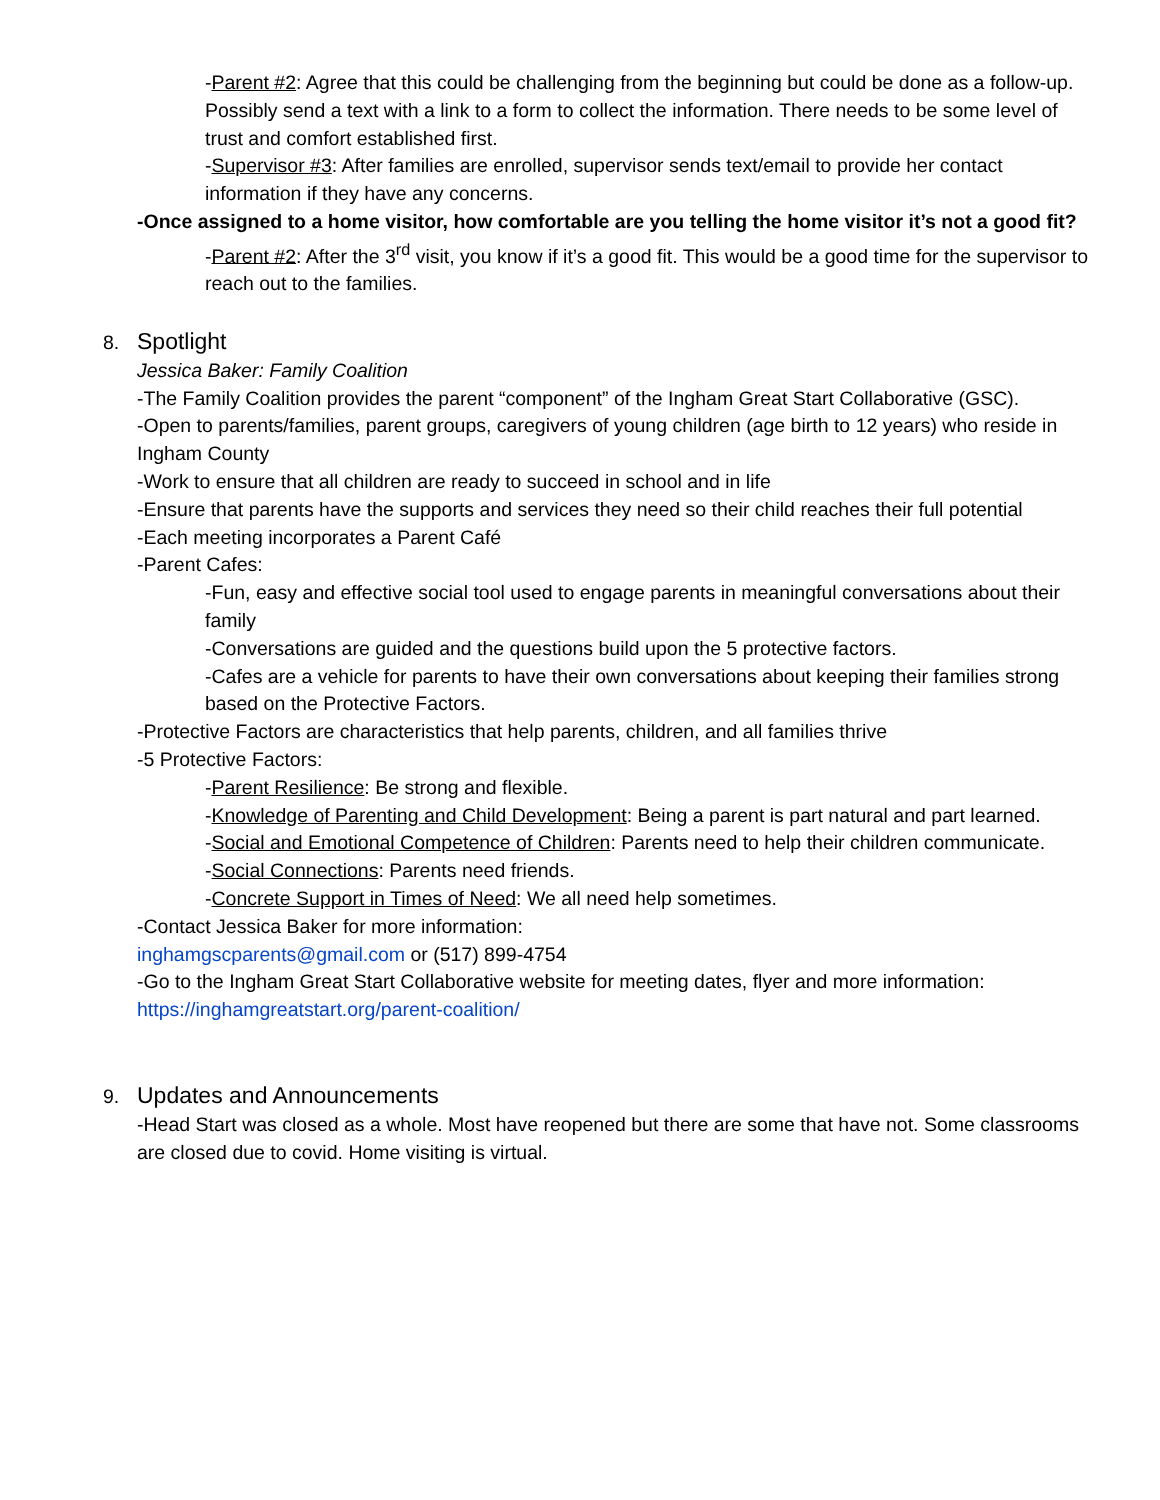-Parent #2: Agree that this could be challenging from the beginning but could be done as a follow-up. Possibly send a text with a link to a form to collect the information. There needs to be some level of trust and comfort established first.
-Supervisor #3: After families are enrolled, supervisor sends text/email to provide her contact information if they have any concerns.
-Once assigned to a home visitor, how comfortable are you telling the home visitor it’s not a good fit?
-Parent #2: After the 3<sup>rd</sup> visit, you know if it’s a good fit. This would be a good time for the supervisor to reach out to the families.
8. Spotlight
Jessica Baker: Family Coalition
-The Family Coalition provides the parent “component” of the Ingham Great Start Collaborative (GSC).
-Open to parents/families, parent groups, caregivers of young children (age birth to 12 years) who reside in Ingham County
-Work to ensure that all children are ready to succeed in school and in life
-Ensure that parents have the supports and services they need so their child reaches their full potential
-Each meeting incorporates a Parent Café
-Parent Cafes:
-Fun, easy and effective social tool used to engage parents in meaningful conversations about their family
-Conversations are guided and the questions build upon the 5 protective factors.
-Cafes are a vehicle for parents to have their own conversations about keeping their families strong based on the Protective Factors.
-Protective Factors are characteristics that help parents, children, and all families thrive
-5 Protective Factors:
-Parent Resilience: Be strong and flexible.
-Knowledge of Parenting and Child Development: Being a parent is part natural and part learned.
-Social and Emotional Competence of Children: Parents need to help their children communicate.
-Social Connections: Parents need friends.
-Concrete Support in Times of Need: We all need help sometimes.
-Contact Jessica Baker for more information:
inghamgscparents@gmail.com or (517) 899-4754
-Go to the Ingham Great Start Collaborative website for meeting dates, flyer and more information: https://inghamgreatstart.org/parent-coalition/
9. Updates and Announcements
-Head Start was closed as a whole. Most have reopened but there are some that have not. Some classrooms are closed due to covid. Home visiting is virtual.